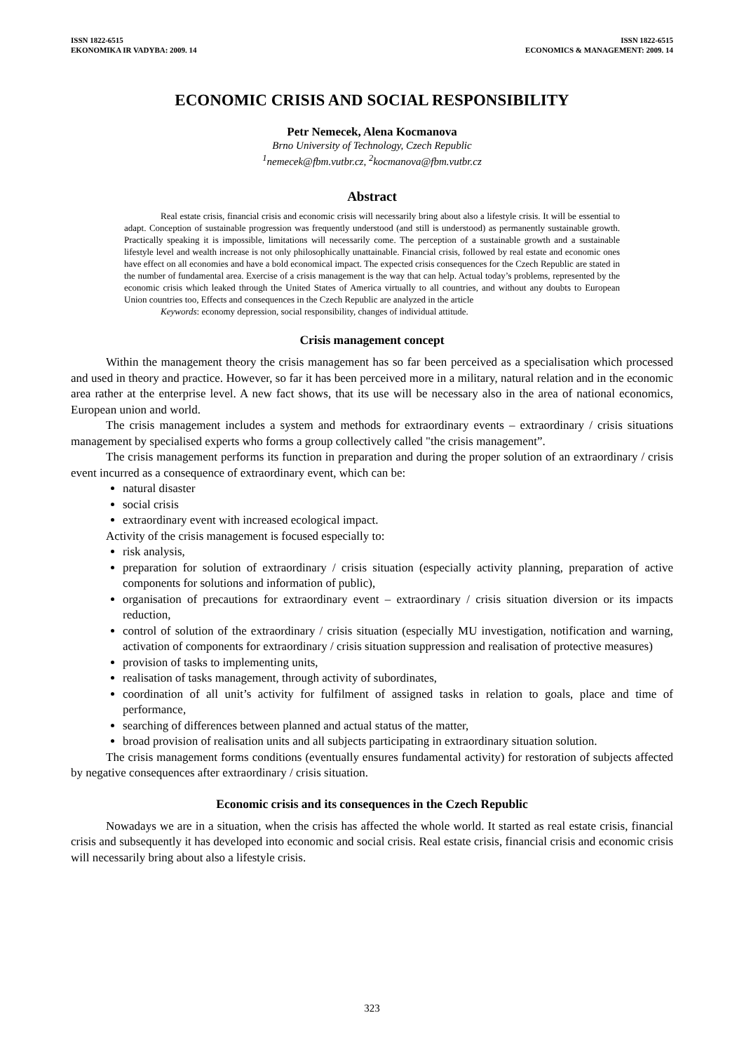ISSN 1822-6515
EKONOMIKA IR VADYBA: 2009. 14
ISSN 1822-6515
ECONOMICS & MANAGEMENT: 2009. 14
ECONOMIC CRISIS AND SOCIAL RESPONSIBILITY
Petr Nemecek, Alena Kocmanova
Brno University of Technology, Czech Republic
<sup>1</sup> nemecek@fbm.vutbr.cz, <sup>2</sup>kocmanova@fbm.vutbr.cz
Abstract
Real estate crisis, financial crisis and economic crisis will necessarily bring about also a lifestyle crisis. It will be essential to adapt. Conception of sustainable progression was frequently understood (and still is understood) as permanently sustainable growth. Practically speaking it is impossible, limitations will necessarily come. The perception of a sustainable growth and a sustainable lifestyle level and wealth increase is not only philosophically unattainable. Financial crisis, followed by real estate and economic ones have effect on all economies and have a bold economical impact. The expected crisis consequences for the Czech Republic are stated in the number of fundamental area. Exercise of a crisis management is the way that can help. Actual today’s problems, represented by the economic crisis which leaked through the United States of America virtually to all countries, and without any doubts to European Union countries too, Effects and consequences in the Czech Republic are analyzed in the article
Keywords: economy depression, social responsibility, changes of individual attitude.
Crisis management concept
Within the management theory the crisis management has so far been perceived as a specialisation which processed and used in theory and practice. However, so far it has been perceived more in a military, natural relation and in the economic area rather at the enterprise level. A new fact shows, that its use will be necessary also in the area of national economics, European union and world.
The crisis management includes a system and methods for extraordinary events – extraordinary / crisis situations management by specialised experts who forms a group collectively called "the crisis management”.
The crisis management performs its function in preparation and during the proper solution of an extraordinary / crisis event incurred as a consequence of extraordinary event, which can be:
natural disaster
social crisis
extraordinary event with increased ecological impact.
Activity of the crisis management is focused especially to:
risk analysis,
preparation for solution of extraordinary / crisis situation (especially activity planning, preparation of active components for solutions and information of public),
organisation of precautions for extraordinary event – extraordinary / crisis situation diversion or its impacts reduction,
control of solution of the extraordinary / crisis situation (especially MU investigation, notification and warning, activation of components for extraordinary / crisis situation suppression and realisation of protective measures)
provision of tasks to implementing units,
realisation of tasks management, through activity of subordinates,
coordination of all unit’s activity for fulfilment of assigned tasks in relation to goals, place and time of performance,
searching of differences between planned and actual status of the matter,
broad provision of realisation units and all subjects participating in extraordinary situation solution.
The crisis management forms conditions (eventually ensures fundamental activity) for restoration of subjects affected by negative consequences after extraordinary / crisis situation.
Economic crisis and its consequences in the Czech Republic
Nowadays we are in a situation, when the crisis has affected the whole world. It started as real estate crisis, financial crisis and subsequently it has developed into economic and social crisis. Real estate crisis, financial crisis and economic crisis will necessarily bring about also a lifestyle crisis.
323